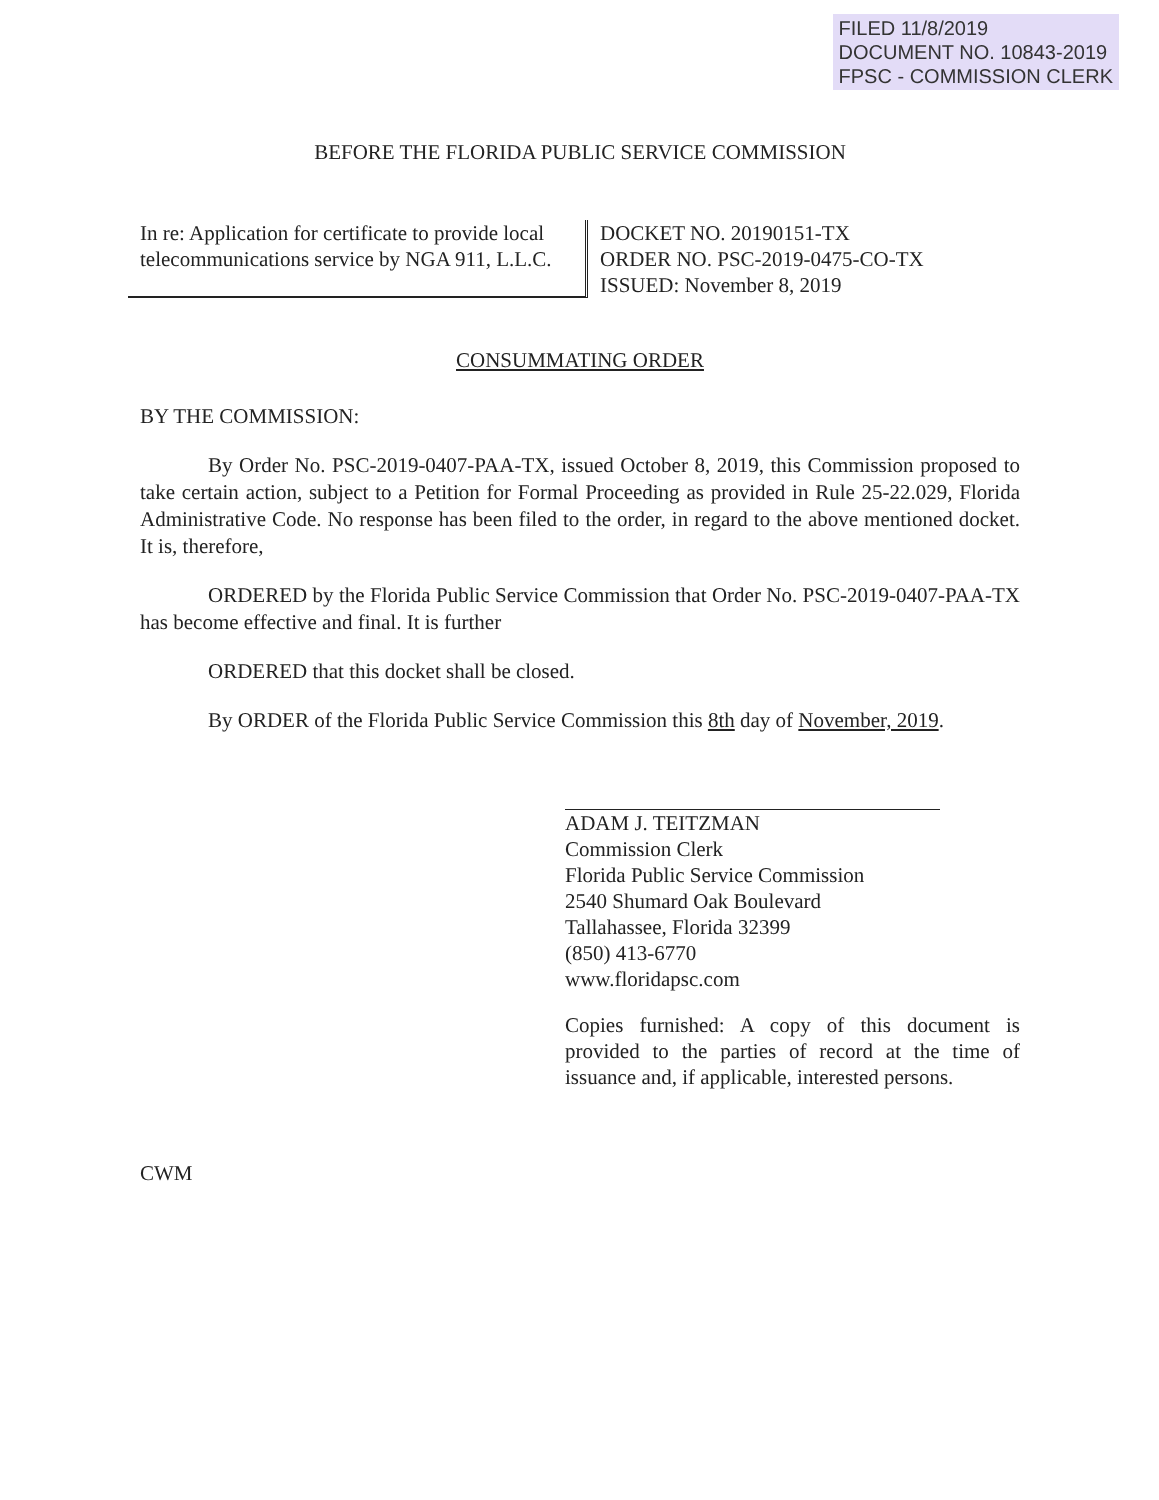FILED 11/8/2019
DOCUMENT NO. 10843-2019
FPSC - COMMISSION CLERK
BEFORE THE FLORIDA PUBLIC SERVICE COMMISSION
In re: Application for certificate to provide local telecommunications service by NGA 911, L.L.C.
DOCKET NO. 20190151-TX
ORDER NO. PSC-2019-0475-CO-TX
ISSUED: November 8, 2019
CONSUMMATING ORDER
BY THE COMMISSION:
By Order No. PSC-2019-0407-PAA-TX, issued October 8, 2019, this Commission proposed to take certain action, subject to a Petition for Formal Proceeding as provided in Rule 25-22.029, Florida Administrative Code. No response has been filed to the order, in regard to the above mentioned docket. It is, therefore,
ORDERED by the Florida Public Service Commission that Order No. PSC-2019-0407-PAA-TX has become effective and final. It is further
ORDERED that this docket shall be closed.
By ORDER of the Florida Public Service Commission this 8th day of November, 2019.
ADAM J. TEITZMAN
Commission Clerk
Florida Public Service Commission
2540 Shumard Oak Boulevard
Tallahassee, Florida 32399
(850) 413-6770
www.floridapsc.com
Copies furnished: A copy of this document is provided to the parties of record at the time of issuance and, if applicable, interested persons.
CWM